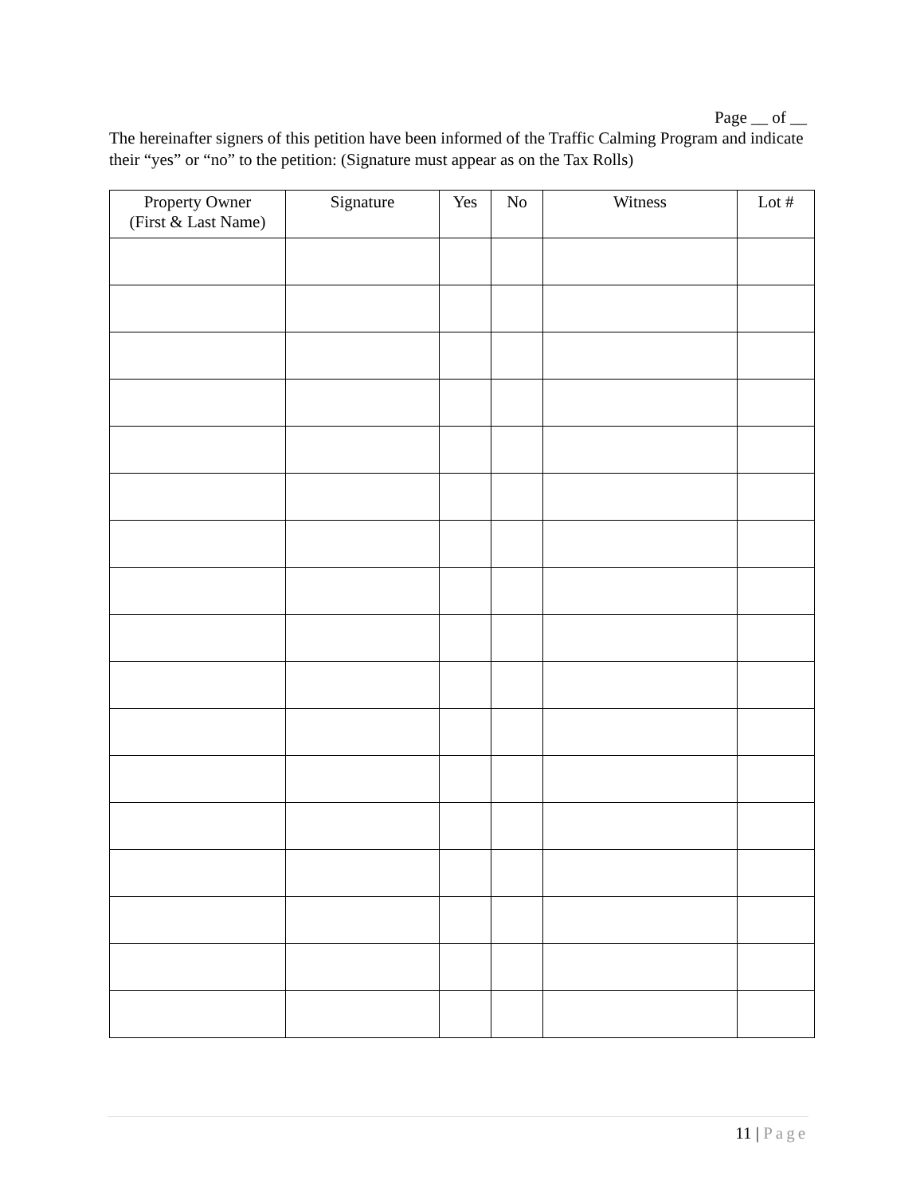Page __ of __
The hereinafter signers of this petition have been informed of the Traffic Calming Program and indicate their “yes” or “no” to the petition: (Signature must appear as on the Tax Rolls)
| Property Owner (First & Last Name) | Signature | Yes | No | Witness | Lot # |
| --- | --- | --- | --- | --- | --- |
11 | Page